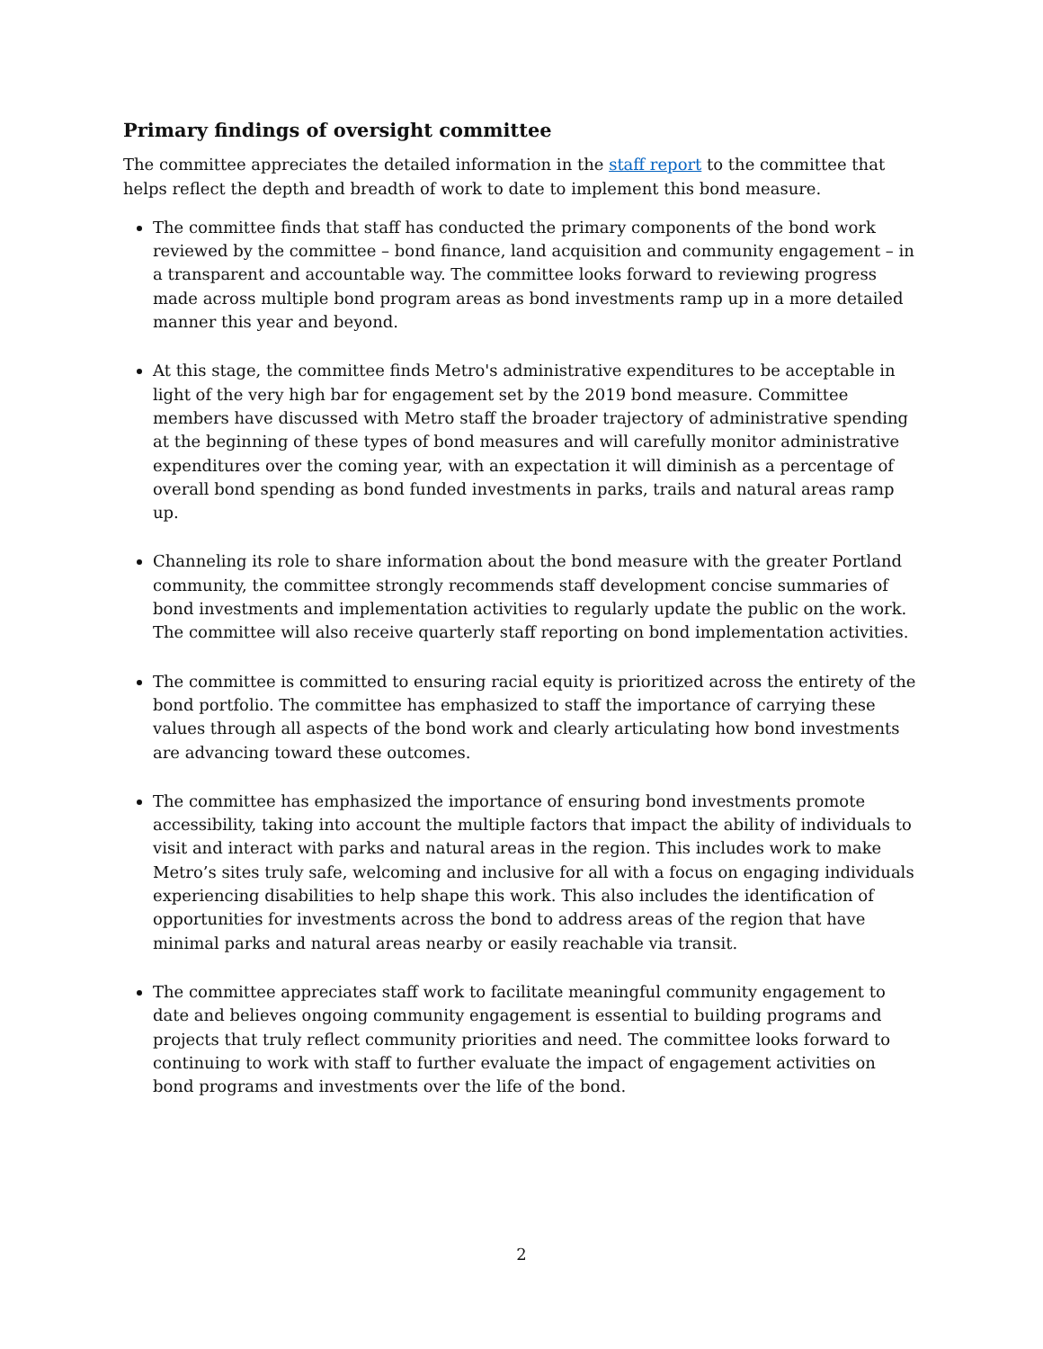Primary findings of oversight committee
The committee appreciates the detailed information in the staff report to the committee that helps reflect the depth and breadth of work to date to implement this bond measure.
The committee finds that staff has conducted the primary components of the bond work reviewed by the committee – bond finance, land acquisition and community engagement – in a transparent and accountable way. The committee looks forward to reviewing progress made across multiple bond program areas as bond investments ramp up in a more detailed manner this year and beyond.
At this stage, the committee finds Metro's administrative expenditures to be acceptable in light of the very high bar for engagement set by the 2019 bond measure. Committee members have discussed with Metro staff the broader trajectory of administrative spending at the beginning of these types of bond measures and will carefully monitor administrative expenditures over the coming year, with an expectation it will diminish as a percentage of overall bond spending as bond funded investments in parks, trails and natural areas ramp up.
Channeling its role to share information about the bond measure with the greater Portland community, the committee strongly recommends staff development concise summaries of bond investments and implementation activities to regularly update the public on the work. The committee will also receive quarterly staff reporting on bond implementation activities.
The committee is committed to ensuring racial equity is prioritized across the entirety of the bond portfolio. The committee has emphasized to staff the importance of carrying these values through all aspects of the bond work and clearly articulating how bond investments are advancing toward these outcomes.
The committee has emphasized the importance of ensuring bond investments promote accessibility, taking into account the multiple factors that impact the ability of individuals to visit and interact with parks and natural areas in the region. This includes work to make Metro’s sites truly safe, welcoming and inclusive for all with a focus on engaging individuals experiencing disabilities to help shape this work. This also includes the identification of opportunities for investments across the bond to address areas of the region that have minimal parks and natural areas nearby or easily reachable via transit.
The committee appreciates staff work to facilitate meaningful community engagement to date and believes ongoing community engagement is essential to building programs and projects that truly reflect community priorities and need. The committee looks forward to continuing to work with staff to further evaluate the impact of engagement activities on bond programs and investments over the life of the bond.
2